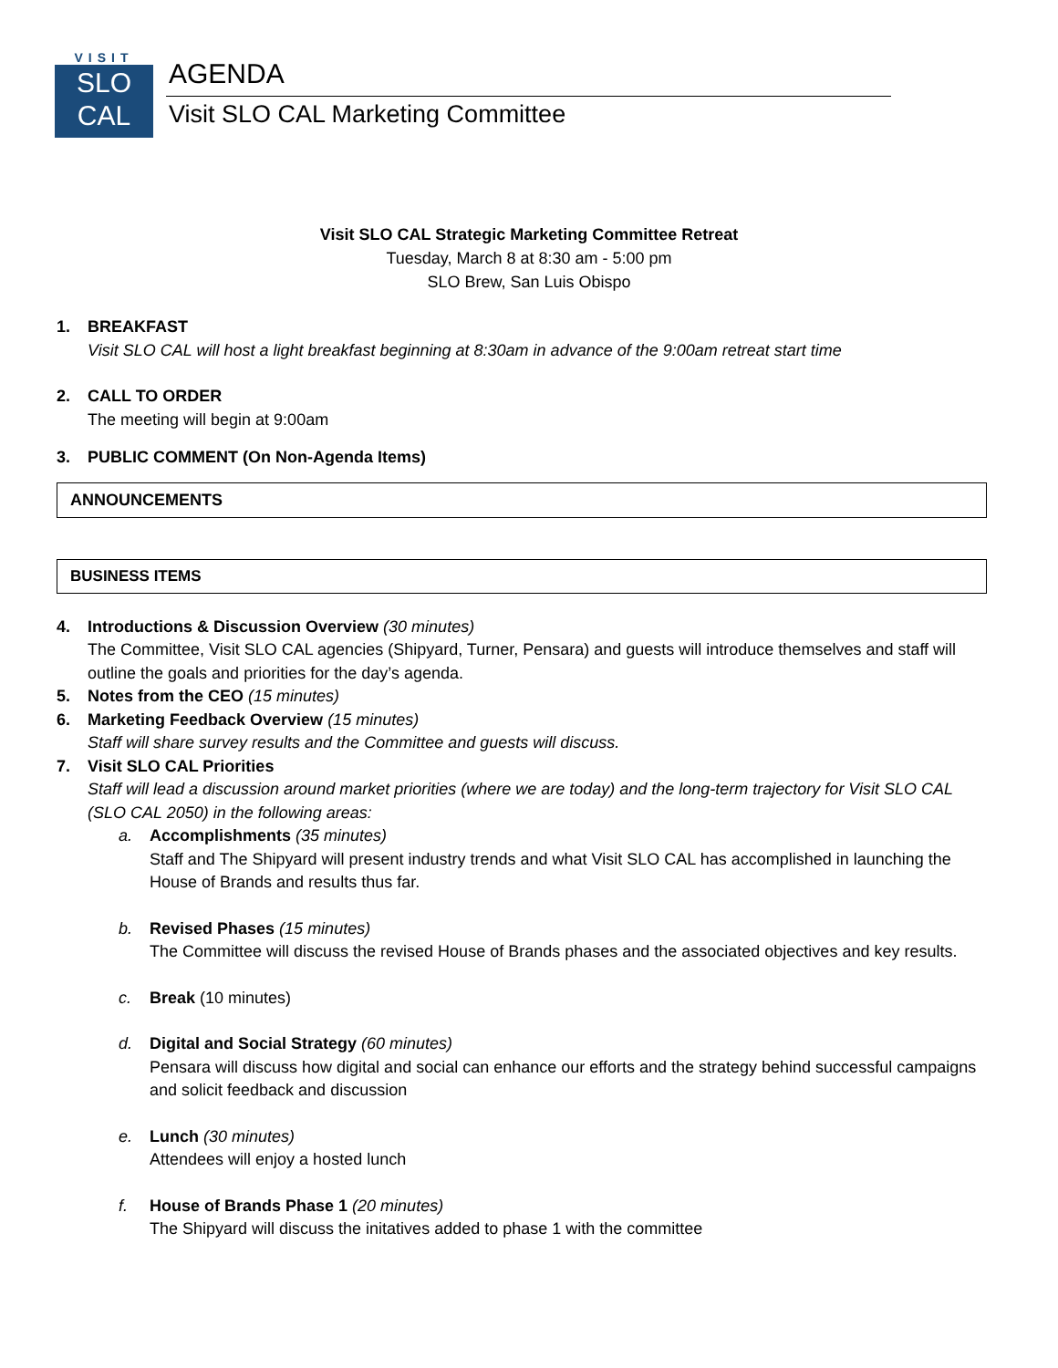VISIT
SLO
CAL
AGENDA
Visit SLO CAL Marketing Committee
Visit SLO CAL Strategic Marketing Committee Retreat
Tuesday, March 8 at 8:30 am - 5:00 pm
SLO Brew, San Luis Obispo
1. BREAKFAST
Visit SLO CAL will host a light breakfast beginning at 8:30am in advance of the 9:00am retreat start time
2. CALL TO ORDER
The meeting will begin at 9:00am
3. PUBLIC COMMENT (On Non-Agenda Items)
ANNOUNCEMENTS
BUSINESS ITEMS
4. Introductions & Discussion Overview (30 minutes)
The Committee, Visit SLO CAL agencies (Shipyard, Turner, Pensara) and guests will introduce themselves and staff will outline the goals and priorities for the day’s agenda.
5. Notes from the CEO (15 minutes)
6. Marketing Feedback Overview (15 minutes)
Staff will share survey results and the Committee and guests will discuss.
7. Visit SLO CAL Priorities
Staff will lead a discussion around market priorities (where we are today) and the long-term trajectory for Visit SLO CAL (SLO CAL 2050) in the following areas:
a. Accomplishments (35 minutes)
Staff and The Shipyard will present industry trends and what Visit SLO CAL has accomplished in launching the House of Brands and results thus far.
b. Revised Phases (15 minutes)
The Committee will discuss the revised House of Brands phases and the associated objectives and key results.
c. Break (10 minutes)
d. Digital and Social Strategy (60 minutes)
Pensara will discuss how digital and social can enhance our efforts and the strategy behind successful campaigns and solicit feedback and discussion
e. Lunch (30 minutes)
Attendees will enjoy a hosted lunch
f. House of Brands Phase 1 (20 minutes)
The Shipyard will discuss the initatives added to phase 1 with the committee